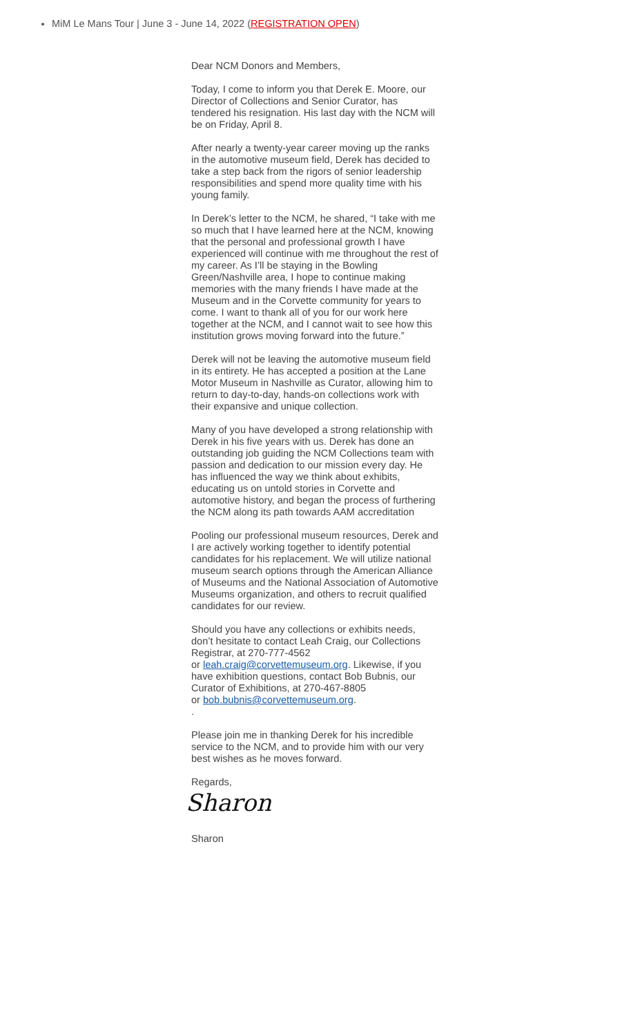MiM Le Mans Tour | June 3 - June 14, 2022 (REGISTRATION OPEN)
Dear NCM Donors and Members,
Today, I come to inform you that Derek E. Moore, our Director of Collections and Senior Curator, has tendered his resignation. His last day with the NCM will be on Friday, April 8.
After nearly a twenty-year career moving up the ranks in the automotive museum field, Derek has decided to take a step back from the rigors of senior leadership responsibilities and spend more quality time with his young family.
In Derek’s letter to the NCM, he shared, “I take with me so much that I have learned here at the NCM, knowing that the personal and professional growth I have experienced will continue with me throughout the rest of my career. As I’ll be staying in the Bowling Green/Nashville area, I hope to continue making memories with the many friends I have made at the Museum and in the Corvette community for years to come. I want to thank all of you for our work here together at the NCM, and I cannot wait to see how this institution grows moving forward into the future.”
Derek will not be leaving the automotive museum field in its entirety. He has accepted a position at the Lane Motor Museum in Nashville as Curator, allowing him to return to day-to-day, hands-on collections work with their expansive and unique collection.
Many of you have developed a strong relationship with Derek in his five years with us. Derek has done an outstanding job guiding the NCM Collections team with passion and dedication to our mission every day. He has influenced the way we think about exhibits, educating us on untold stories in Corvette and automotive history, and began the process of furthering the NCM along its path towards AAM accreditation
Pooling our professional museum resources, Derek and I are actively working together to identify potential candidates for his replacement. We will utilize national museum search options through the American Alliance of Museums and the National Association of Automotive Museums organization, and others to recruit qualified candidates for our review.
Should you have any collections or exhibits needs, don’t hesitate to contact Leah Craig, our Collections Registrar, at 270-777-4562
or leah.craig@corvettemuseum.org. Likewise, if you have exhibition questions, contact Bob Bubnis, our Curator of Exhibitions, at 270-467-8805
or bob.bubnis@corvettemuseum.org.
.
Please join me in thanking Derek for his incredible service to the NCM, and to provide him with our very best wishes as he moves forward.
Regards,
Sharon
Sharon